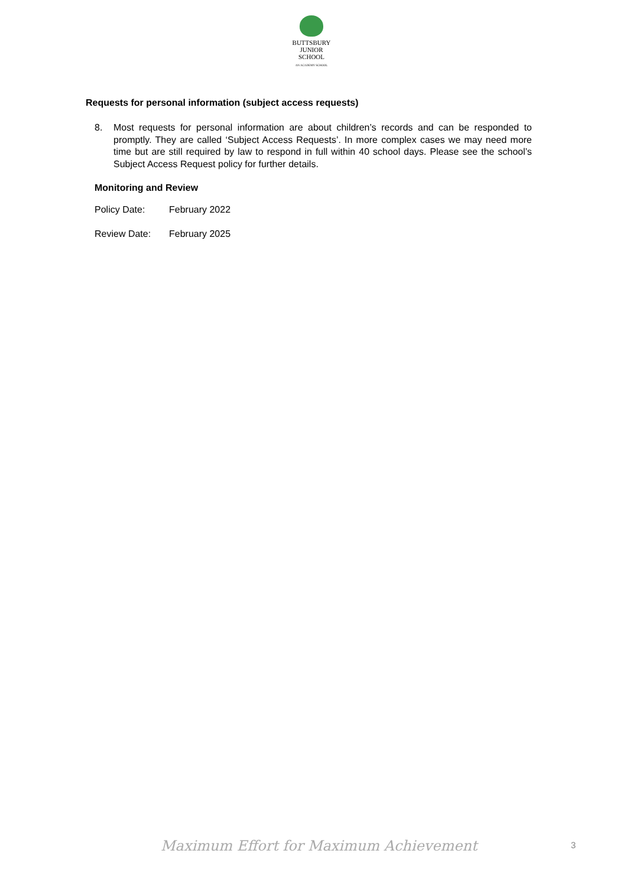BUTTSBURY
JUNIOR SCHOOL
AN ACADEMY SCHOOL
Requests for personal information (subject access requests)
8. Most requests for personal information are about children’s records and can be responded to promptly. They are called ‘Subject Access Requests’. In more complex cases we may need more time but are still required by law to respond in full within 40 school days. Please see the school’s Subject Access Request policy for further details.
Monitoring and Review
Policy Date: February 2022
Review Date: February 2025
Maximum Effort for Maximum Achievement
3